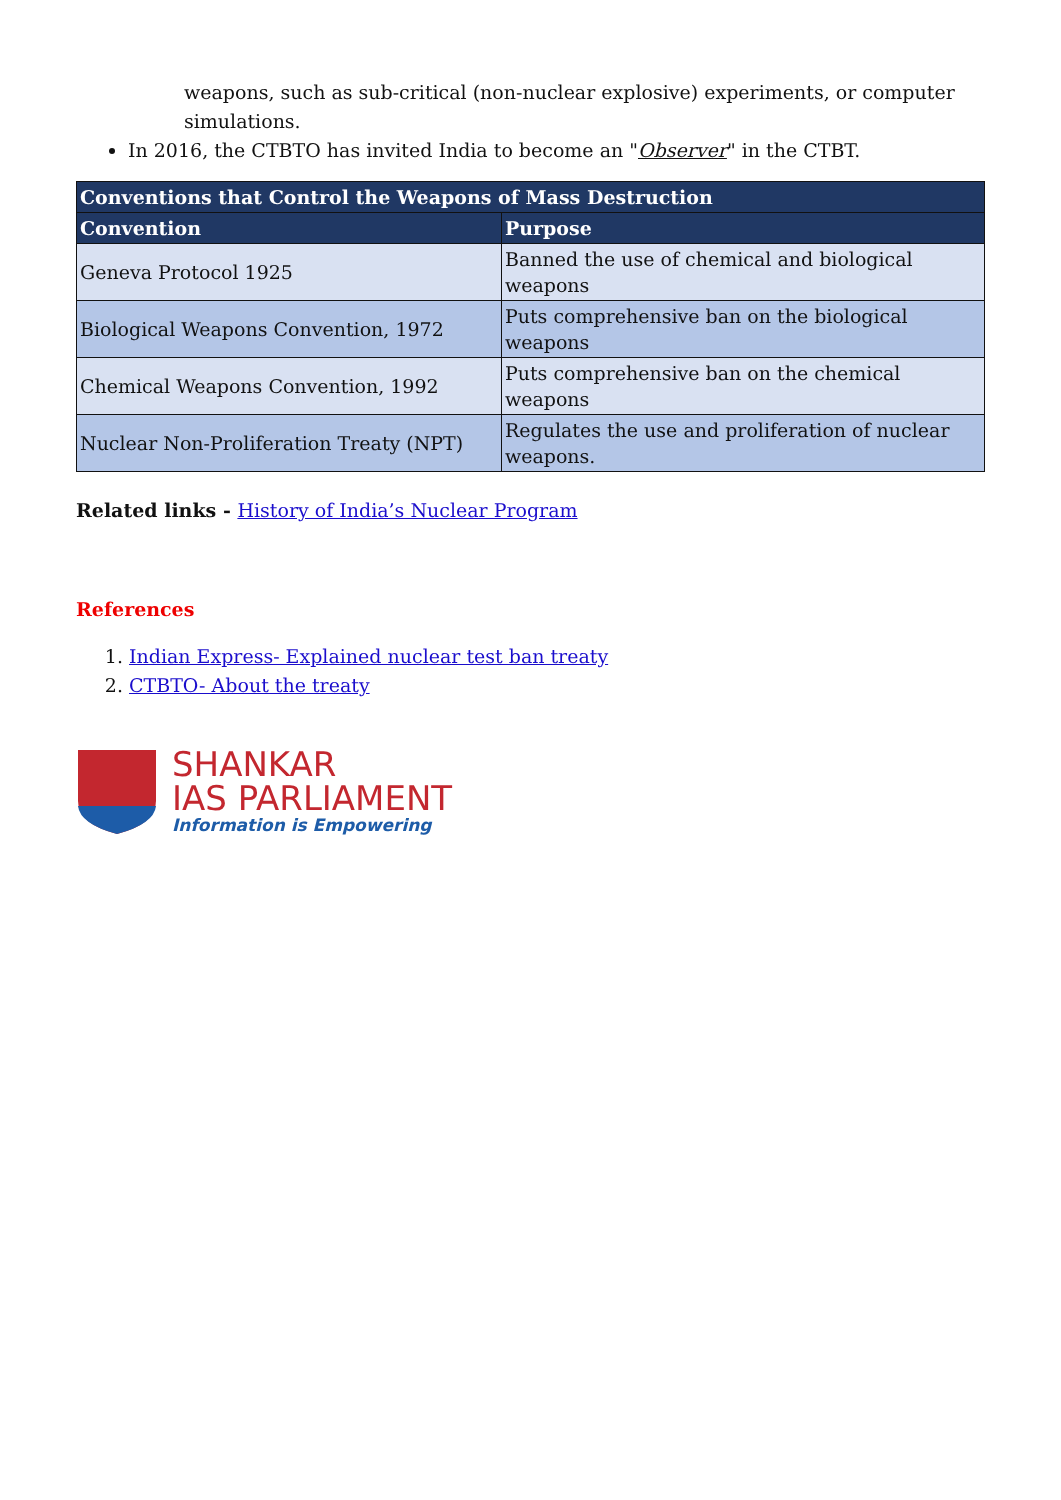weapons, such as sub-critical (non-nuclear explosive) experiments, or computer simulations.
In 2016, the CTBTO has invited India to become an "Observer" in the CTBT.
| Conventions that Control the Weapons of Mass Destruction | |
| --- | --- |
| Convention | Purpose |
| Geneva Protocol 1925 | Banned the use of chemical and biological weapons |
| Biological Weapons Convention, 1972 | Puts comprehensive ban on the biological weapons |
| Chemical Weapons Convention, 1992 | Puts comprehensive ban on the chemical weapons |
| Nuclear Non-Proliferation Treaty (NPT) | Regulates the use and proliferation of nuclear weapons. |
Related links - History of India’s Nuclear Program
References
1. Indian Express- Explained nuclear test ban treaty
2. CTBTO- About the treaty
SHANKAR
IAS PARLIAMENT
Information is Empowering